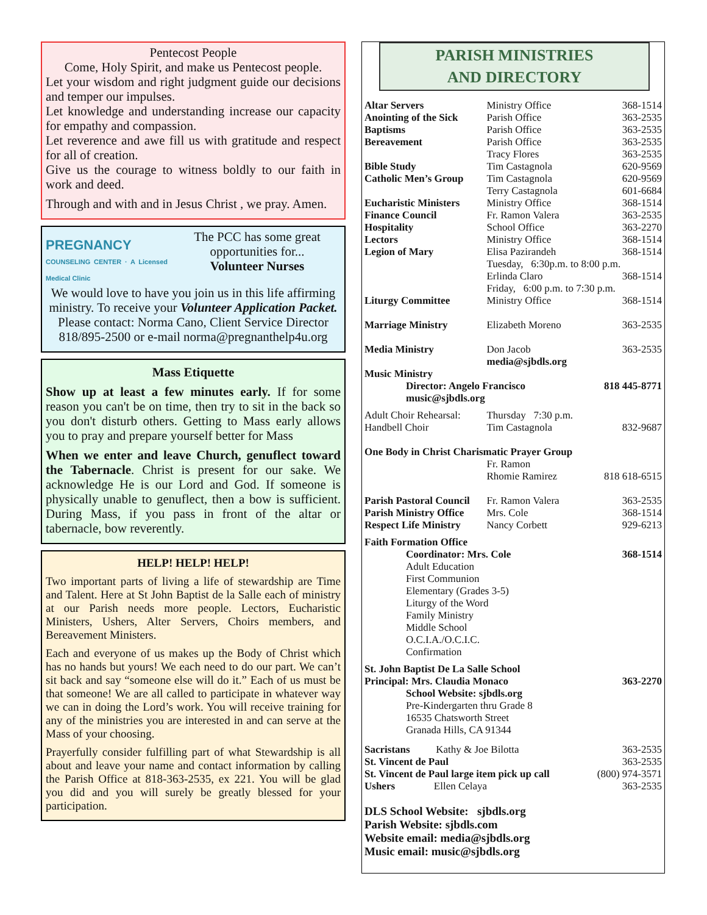Pentecost People
Come, Holy Spirit, and make us Pentecost people.
Let your wisdom and right judgment guide our decisions and temper our impulses.
Let knowledge and understanding increase our capacity for empathy and compassion.
Let reverence and awe fill us with gratitude and respect for all of creation.
Give us the courage to witness boldly to our faith in work and deed.
Through and with and in Jesus Christ , we pray. Amen.
PREGNANCY
COUNSELING CENTER · A Licensed Medical Clinic
The PCC has some great opportunities for...
Volunteer Nurses
We would love to have you join us in this life affirming ministry. To receive your Volunteer Application Packet. Please contact: Norma Cano, Client Service Director 818/895-2500 or e-mail norma@pregnanthelp4u.org
Mass Etiquette
Show up at least a few minutes early. If for some reason you can't be on time, then try to sit in the back so you don't disturb others. Getting to Mass early allows you to pray and prepare yourself better for Mass
When we enter and leave Church, genuflect toward the Tabernacle. Christ is present for our sake. We acknowledge He is our Lord and God. If someone is physically unable to genuflect, then a bow is sufficient. During Mass, if you pass in front of the altar or tabernacle, bow reverently.
HELP! HELP! HELP!
Two important parts of living a life of stewardship are Time and Talent. Here at St John Baptist de la Salle each of ministry at our Parish needs more people. Lectors, Eucharistic Ministers, Ushers, Alter Servers, Choirs members, and Bereavement Ministers.
Each and everyone of us makes up the Body of Christ which has no hands but yours! We each need to do our part. We can’t sit back and say “someone else will do it.” Each of us must be that someone! We are all called to participate in whatever way we can in doing the Lord’s work. You will receive training for any of the ministries you are interested in and can serve at the Mass of your choosing.
Prayerfully consider fulfilling part of what Stewardship is all about and leave your name and contact information by calling the Parish Office at 818-363-2535, ex 221. You will be glad you did and you will surely be greatly blessed for your participation.
PARISH MINISTRIES
AND DIRECTORY
| Altar Servers | Ministry Office | 368-1514 |
| Anointing of the Sick | Parish Office | 363-2535 |
| Baptisms | Parish Office | 363-2535 |
| Bereavement | Parish Office | 363-2535 |
| | Tracy Flores | 363-2535 |
| Bible Study | Tim Castagnola | 620-9569 |
| Catholic Men’s Group | Tim Castagnola | 620-9569 |
| | Terry Castagnola | 601-6684 |
| Eucharistic Ministers | Ministry Office | 368-1514 |
| Finance Council | Fr. Ramon Valera | 363-2535 |
| Hospitality | School Office | 363-2270 |
| Lectors | Ministry Office | 368-1514 |
| Legion of Mary | Elisa Pazirandeh | 368-1514 |
| | Tuesday, 6:30p.m. to 8:00 p.m. | |
| | Erlinda Claro | 368-1514 |
| | Friday, 6:00 p.m. to 7:30 p.m. | |
| Liturgy Committee | Ministry Office | 368-1514 |
| Marriage Ministry | Elizabeth Moreno | 363-2535 |
| Media Ministry | Don Jacob media@sjbdls.org | 363-2535 |
| Music Ministry | | |
| Director: Angelo Francisco music@sjbdls.org | | 818 445-8771 |
| Adult Choir Rehearsal: | Thursday 7:30 p.m. | |
| Handbell Choir | Tim Castagnola | 832-9687 |
| One Body in Christ Charismatic Prayer Group | | |
| | Fr. Ramon Rhomie Ramirez | 818 618-6515 |
| Parish Pastoral Council | Fr. Ramon Valera | 363-2535 |
| Parish Ministry Office | Mrs. Cole | 368-1514 |
| Respect Life Ministry | Nancy Corbett | 929-6213 |
| Faith Formation Office | | |
| Coordinator: Mrs. Cole Adult Education First Communion Elementary (Grades 3-5) Liturgy of the Word Family Ministry Middle School O.C.I.A./O.C.I.C. Confirmation | | 368-1514 |
| St. John Baptist De La Salle School | | |
| Principal: Mrs. Claudia Monaco | | 363-2270 |
| School Website: sjbdls.org Pre-Kindergarten thru Grade 8 16535 Chatsworth Street Granada Hills, CA 91344 | | |
| Sacristans Kathy & Joe Bilotta | | 363-2535 |
| St. Vincent de Paul | | 363-2535 |
| St. Vincent de Paul large item pick up call | | (800) 974-3571 |
| Ushers Ellen Celaya | | 363-2535 |
DLS School Website: sjbdls.org
Parish Website: sjbdls.com
Website email: media@sjbdls.org
Music email: music@sjbdls.org